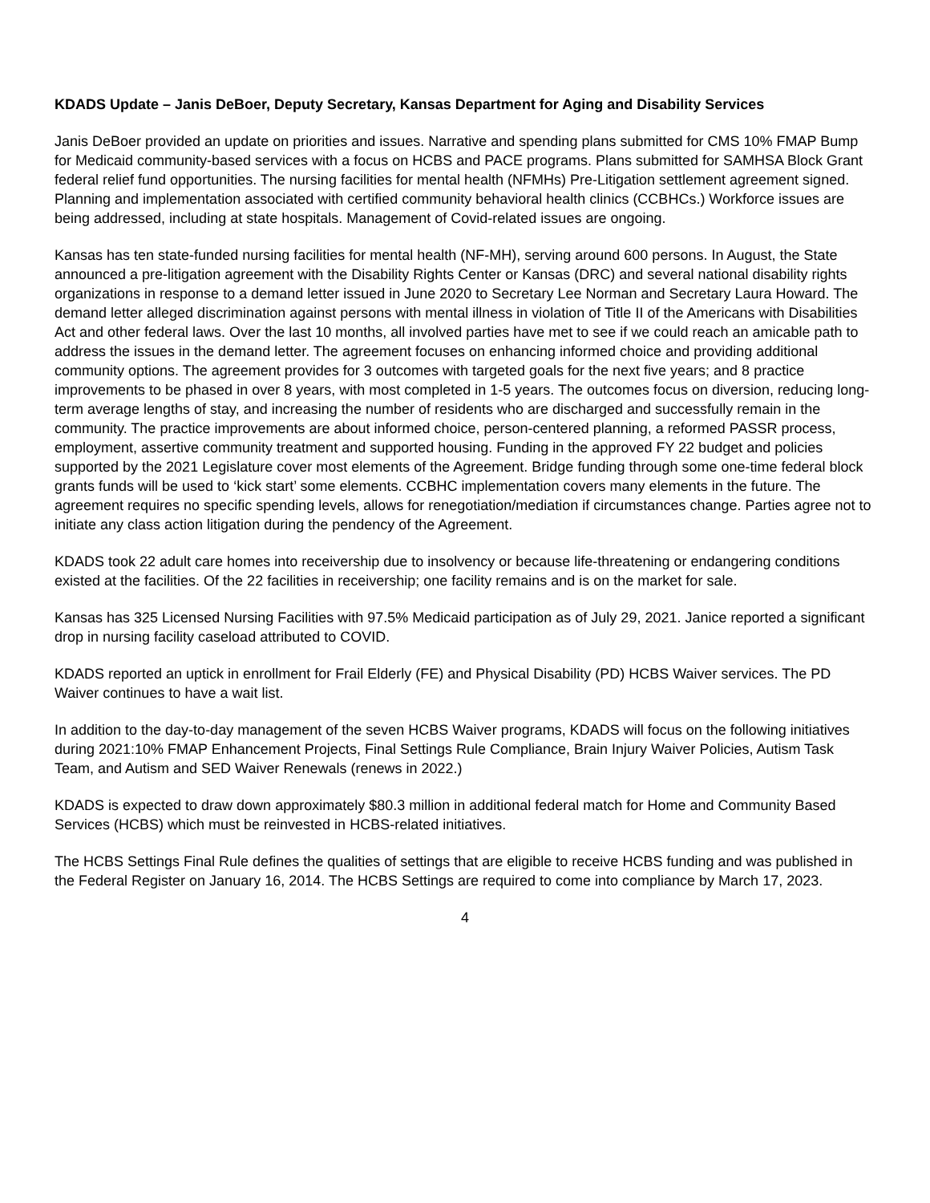KDADS Update – Janis DeBoer, Deputy Secretary, Kansas Department for Aging and Disability Services
Janis DeBoer provided an update on priorities and issues. Narrative and spending plans submitted for CMS 10% FMAP Bump for Medicaid community-based services with a focus on HCBS and PACE programs. Plans submitted for SAMHSA Block Grant federal relief fund opportunities. The nursing facilities for mental health (NFMHs) Pre-Litigation settlement agreement signed. Planning and implementation associated with certified community behavioral health clinics (CCBHCs.) Workforce issues are being addressed, including at state hospitals. Management of Covid-related issues are ongoing.
Kansas has ten state-funded nursing facilities for mental health (NF-MH), serving around 600 persons. In August, the State announced a pre-litigation agreement with the Disability Rights Center or Kansas (DRC) and several national disability rights organizations in response to a demand letter issued in June 2020 to Secretary Lee Norman and Secretary Laura Howard. The demand letter alleged discrimination against persons with mental illness in violation of Title II of the Americans with Disabilities Act and other federal laws. Over the last 10 months, all involved parties have met to see if we could reach an amicable path to address the issues in the demand letter. The agreement focuses on enhancing informed choice and providing additional community options. The agreement provides for 3 outcomes with targeted goals for the next five years; and 8 practice improvements to be phased in over 8 years, with most completed in 1-5 years. The outcomes focus on diversion, reducing long-term average lengths of stay, and increasing the number of residents who are discharged and successfully remain in the community. The practice improvements are about informed choice, person-centered planning, a reformed PASSR process, employment, assertive community treatment and supported housing. Funding in the approved FY 22 budget and policies supported by the 2021 Legislature cover most elements of the Agreement. Bridge funding through some one-time federal block grants funds will be used to ‘kick start’ some elements. CCBHC implementation covers many elements in the future. The agreement requires no specific spending levels, allows for renegotiation/mediation if circumstances change. Parties agree not to initiate any class action litigation during the pendency of the Agreement.
KDADS took 22 adult care homes into receivership due to insolvency or because life-threatening or endangering conditions existed at the facilities. Of the 22 facilities in receivership; one facility remains and is on the market for sale.
Kansas has 325 Licensed Nursing Facilities with 97.5% Medicaid participation as of July 29, 2021. Janice reported a significant drop in nursing facility caseload attributed to COVID.
KDADS reported an uptick in enrollment for Frail Elderly (FE) and Physical Disability (PD) HCBS Waiver services. The PD Waiver continues to have a wait list.
In addition to the day-to-day management of the seven HCBS Waiver programs, KDADS will focus on the following initiatives during 2021:10% FMAP Enhancement Projects, Final Settings Rule Compliance, Brain Injury Waiver Policies, Autism Task Team, and Autism and SED Waiver Renewals (renews in 2022.)
KDADS is expected to draw down approximately $80.3 million in additional federal match for Home and Community Based Services (HCBS) which must be reinvested in HCBS-related initiatives.
The HCBS Settings Final Rule defines the qualities of settings that are eligible to receive HCBS funding and was published in the Federal Register on January 16, 2014. The HCBS Settings are required to come into compliance by March 17, 2023.
4